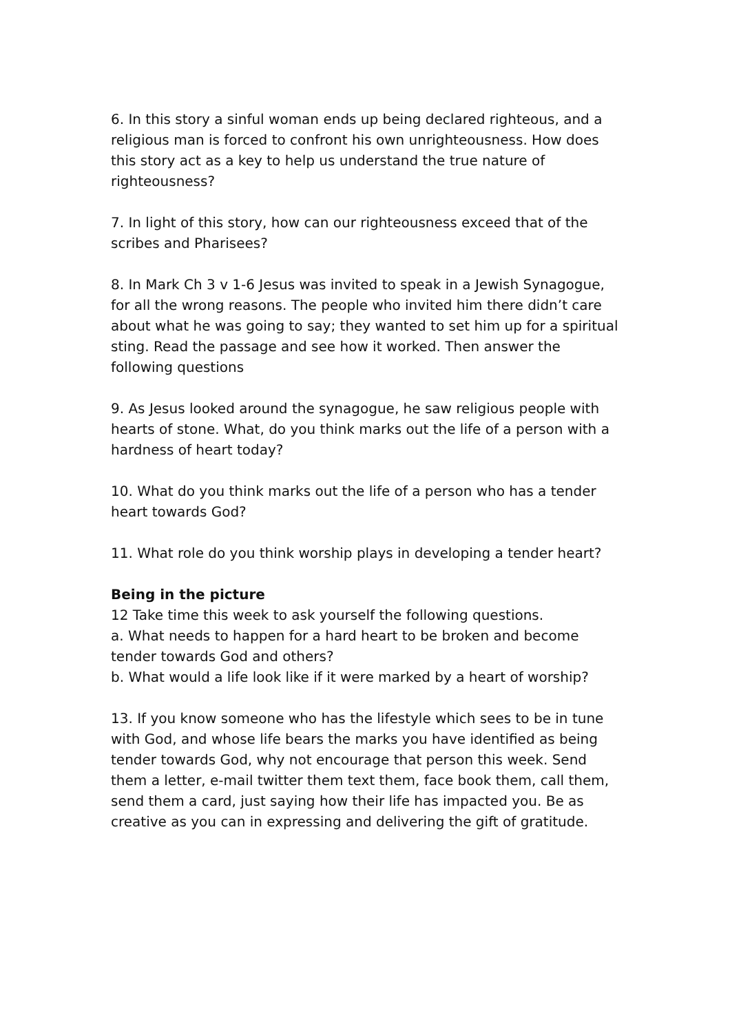6. In this story a sinful woman ends up being declared righteous, and a religious man is forced to confront his own unrighteousness. How does this story act as a key to help us understand the true nature of righteousness?
7. In light of this story, how can our righteousness exceed that of the scribes and Pharisees?
8. In Mark Ch 3 v 1-6 Jesus was invited to speak in a Jewish Synagogue, for all the wrong reasons. The people who invited him there didn’t care about what he was going to say; they wanted to set him up for a spiritual sting. Read the passage and see how it worked. Then answer the following questions
9. As Jesus looked around the synagogue, he saw religious people with hearts of stone. What, do you think marks out the life of a person with a hardness of heart today?
10. What do you think marks out the life of a person who has a tender heart towards God?
11. What role do you think worship plays in developing a tender heart?
Being in the picture
12 Take time this week to ask yourself the following questions.
a. What needs to happen for a hard heart to be broken and become tender towards God and others?
b. What would a life look like if it were marked by a heart of worship?
13. If you know someone who has the lifestyle which sees to be in tune with God, and whose life bears the marks you have identified as being tender towards God, why not encourage that person this week. Send them a letter, e-mail twitter them text them, face book them, call them, send them a card, just saying how their life has impacted you. Be as creative as you can in expressing and delivering the gift of gratitude.